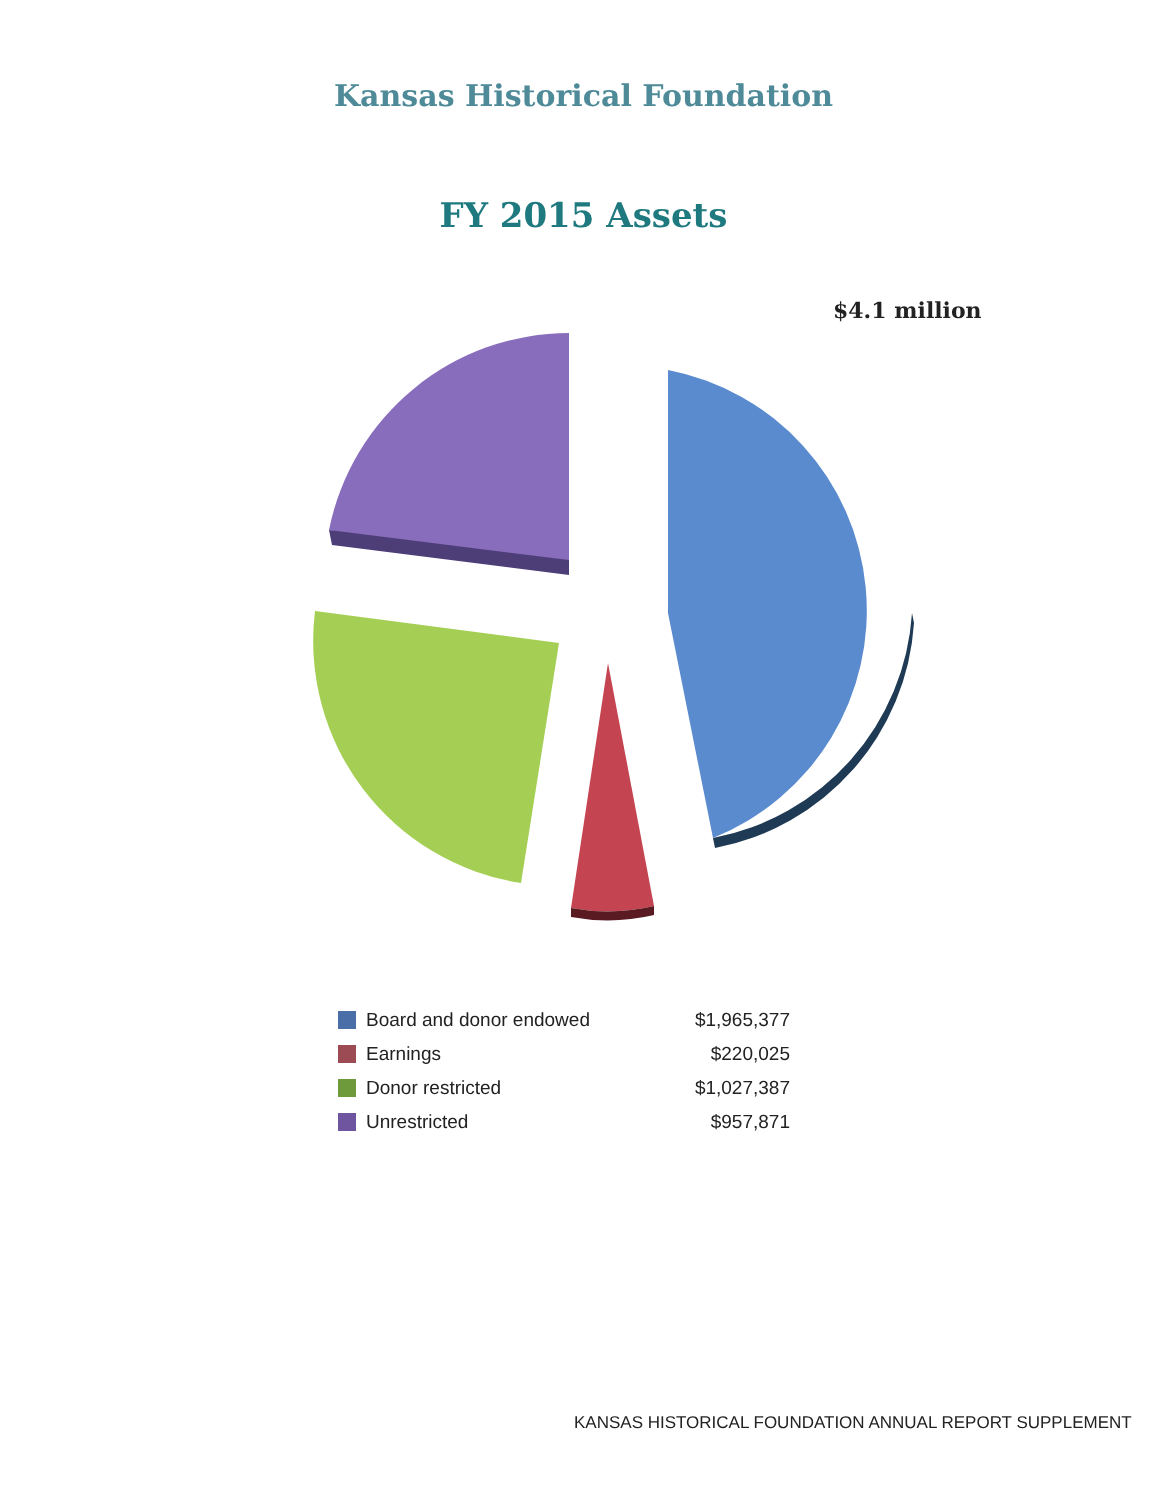Kansas Historical Foundation
FY 2015 Assets
$4.1 million
| Board and donor endowed | $1,965,377 |
| Earnings | $220,025 |
| Donor restricted | $1,027,387 |
| Unrestricted | $957,871 |
KANSAS HISTORICAL FOUNDATION ANNUAL REPORT SUPPLEMENT